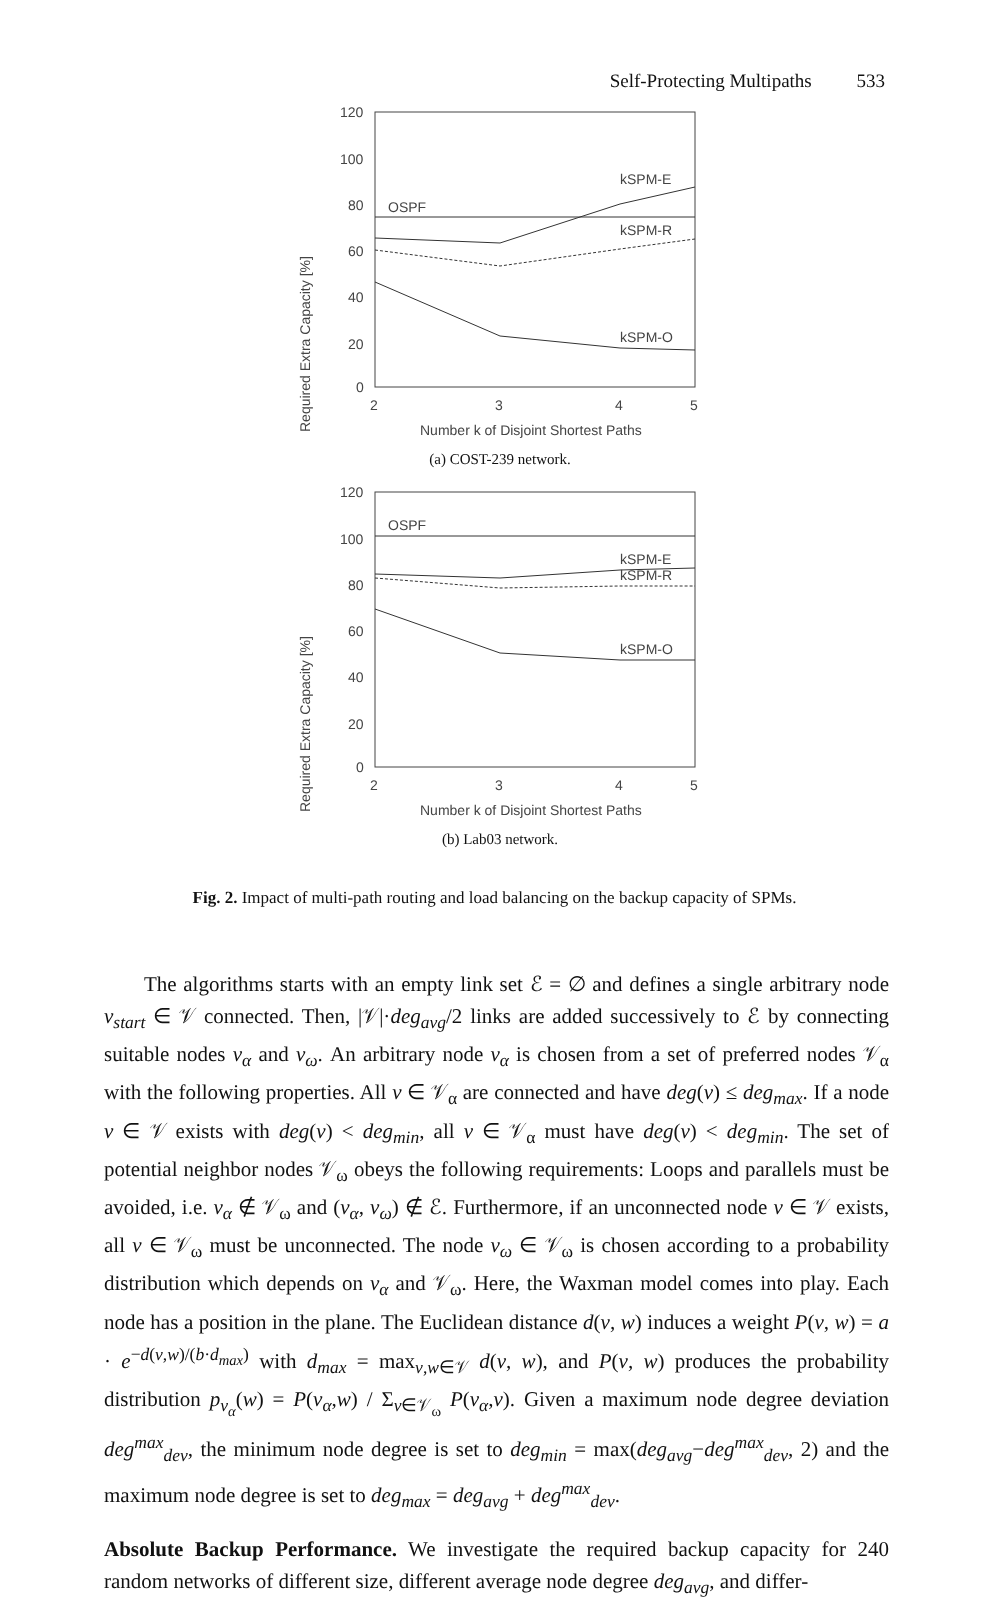Self-Protecting Multipaths 533
Required Extra Capacity [%]
120
100
80
60
40
20
0
OSPF
kSPM-E
kSPM-R
kSPM-O
2
3
4
5
Number k of Disjoint Shortest Paths
(a) COST-239 network.
Required Extra Capacity [%]
120
100
80
60
40
20
0
OSPF
kSPM-E
kSPM-R
kSPM-O
2
3
4
5
Number k of Disjoint Shortest Paths
(b) Lab03 network.
Fig. 2. Impact of multi-path routing and load balancing on the backup capacity of SPMs.
The algorithms starts with an empty link set ℰ = ∅ and defines a single arbitrary node v<sub>start</sub> ∈ 𝒱 connected. Then, |𝒱|·deg<sub>avg</sub>/2 links are added successively to ℰ by connecting suitable nodes v<sub>α</sub> and v<sub>ω</sub>. An arbitrary node v<sub>α</sub> is chosen from a set of preferred nodes 𝒱<sub>α</sub> with the following properties. All v ∈ 𝒱<sub>α</sub> are connected and have deg(v) ≤ deg<sub>max</sub>. If a node v ∈ 𝒱 exists with deg(v) < deg<sub>min</sub>, all v ∈ 𝒱<sub>α</sub> must have deg(v) < deg<sub>min</sub>. The set of potential neighbor nodes 𝒱<sub>ω</sub> obeys the following requirements: Loops and parallels must be avoided, i.e. v<sub>α</sub> ∉ 𝒱<sub>ω</sub> and (v<sub>α</sub>, v<sub>ω</sub>) ∉ ℰ. Furthermore, if an unconnected node v ∈ 𝒱 exists, all v ∈ 𝒱<sub>ω</sub> must be unconnected. The node v<sub>ω</sub> ∈ 𝒱<sub>ω</sub> is chosen according to a probability distribution which depends on v<sub>α</sub> and 𝒱<sub>ω</sub>. Here, the Waxman model comes into play. Each node has a position in the plane. The Euclidean distance d(v, w) induces a weight P(v, w) = a · e<sup>−d(v,w)/(b·d<sub>max</sub>)</sup> with d<sub>max</sub> = max<sub>v,w∈𝒱</sub> d(v, w), and P(v, w) produces the probability distribution p<sub>v<sub>α</sub></sub>(w) = P(v<sub>α</sub>,w) / Σ<sub>v∈𝒱<sub>ω</sub></sub> P(v<sub>α</sub>,v). Given a maximum node degree deviation deg<sup>max</sup><sub>dev</sub>, the minimum node degree is set to deg<sub>min</sub> = max(deg<sub>avg</sub>−deg<sup>max</sup><sub>dev</sub>, 2) and the maximum node degree is set to deg<sub>max</sub> = deg<sub>avg</sub> + deg<sup>max</sup><sub>dev</sub>.
Absolute Backup Performance. We investigate the required backup capacity for 240 random networks of different size, different average node degree deg<sub>avg</sub>, and differ-